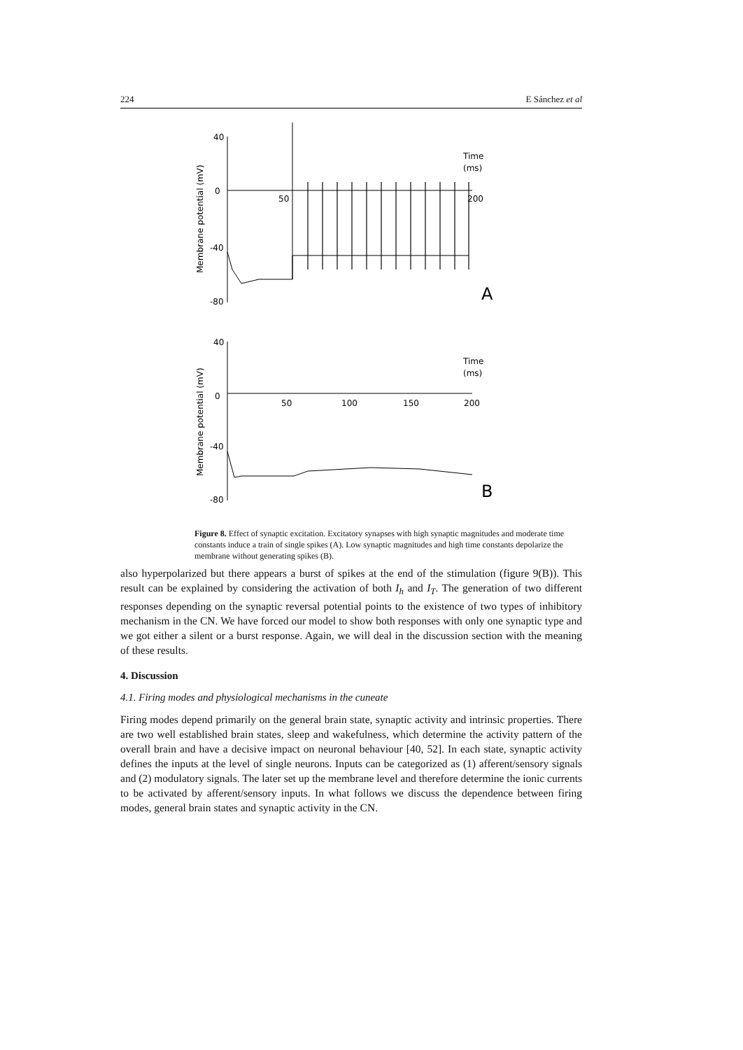224 E Sánchez et al
40
0
-40
-80
50
200
Time
(ms)
A
40
0
-40
-80
50
100
150
200
Time
(ms)
B
Membrane potential (mV)
Membrane potential (mV)
Figure 8. Effect of synaptic excitation. Excitatory synapses with high synaptic magnitudes and moderate time constants induce a train of single spikes (A). Low synaptic magnitudes and high time constants depolarize the membrane without generating spikes (B).
also hyperpolarized but there appears a burst of spikes at the end of the stimulation (figure 9(B)). This result can be explained by considering the activation of both I<sub>h</sub> and I<sub>T</sub>. The generation of two different responses depending on the synaptic reversal potential points to the existence of two types of inhibitory mechanism in the CN. We have forced our model to show both responses with only one synaptic type and we got either a silent or a burst response. Again, we will deal in the discussion section with the meaning of these results.
4. Discussion
4.1. Firing modes and physiological mechanisms in the cuneate
Firing modes depend primarily on the general brain state, synaptic activity and intrinsic properties. There are two well established brain states, sleep and wakefulness, which determine the activity pattern of the overall brain and have a decisive impact on neuronal behaviour [40, 52]. In each state, synaptic activity defines the inputs at the level of single neurons. Inputs can be categorized as (1) afferent/sensory signals and (2) modulatory signals. The later set up the membrane level and therefore determine the ionic currents to be activated by afferent/sensory inputs. In what follows we discuss the dependence between firing modes, general brain states and synaptic activity in the CN.